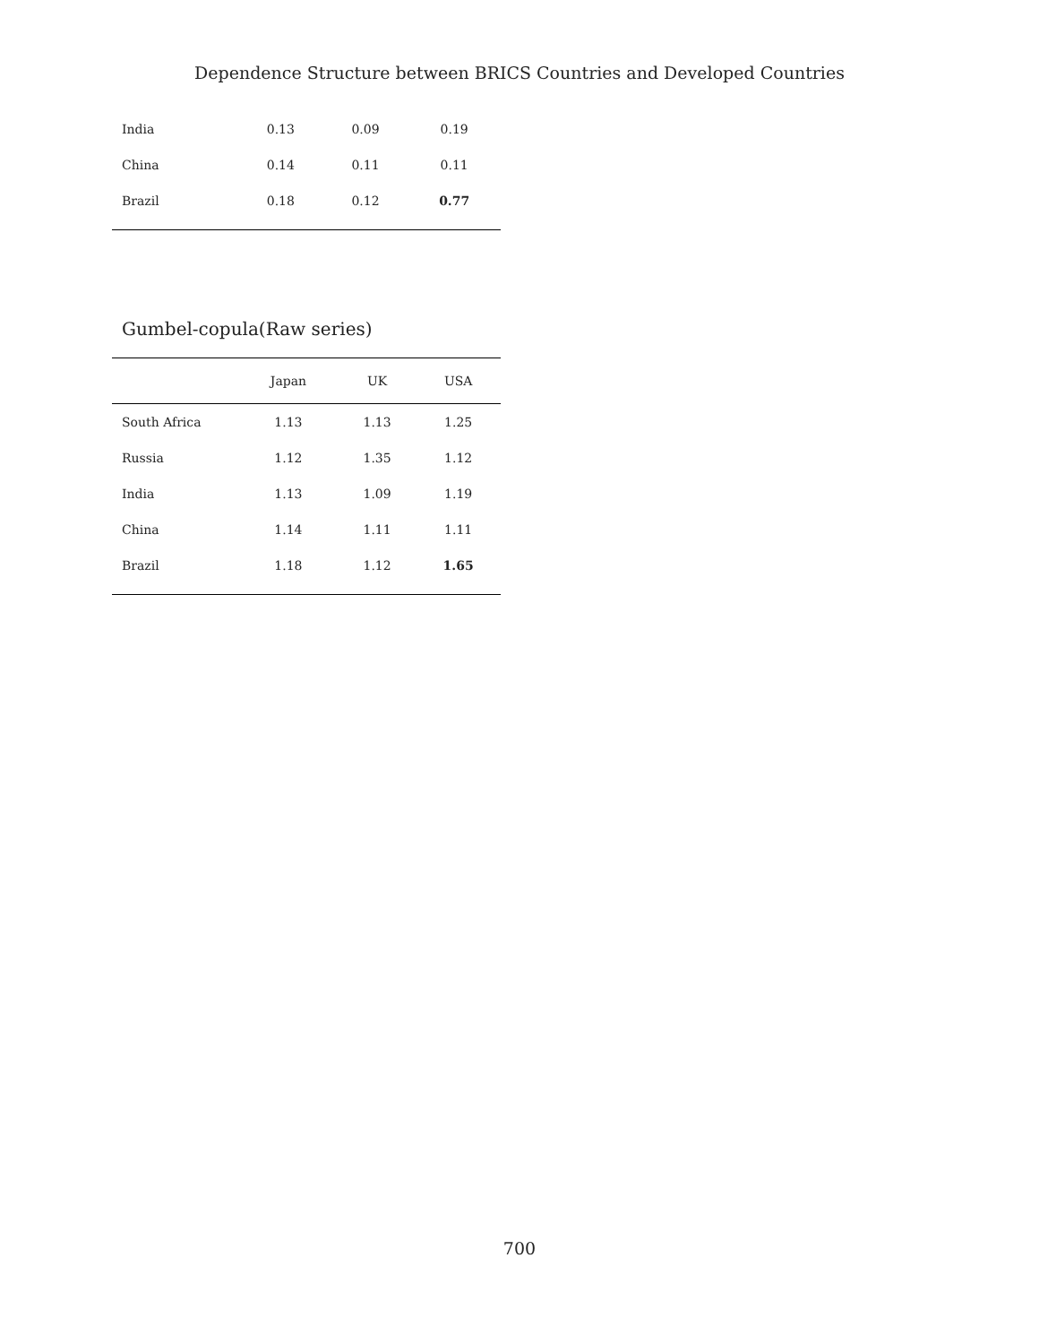Dependence Structure between BRICS Countries and Developed Countries
| India | 0.13 | 0.09 | 0.19 |
| China | 0.14 | 0.11 | 0.11 |
| Brazil | 0.18 | 0.12 | 0.77 |
Gumbel-copula(Raw series)
| | Japan | UK | USA |
| --- | --- | --- | --- |
| South Africa | 1.13 | 1.13 | 1.25 |
| Russia | 1.12 | 1.35 | 1.12 |
| India | 1.13 | 1.09 | 1.19 |
| China | 1.14 | 1.11 | 1.11 |
| Brazil | 1.18 | 1.12 | 1.65 |
700